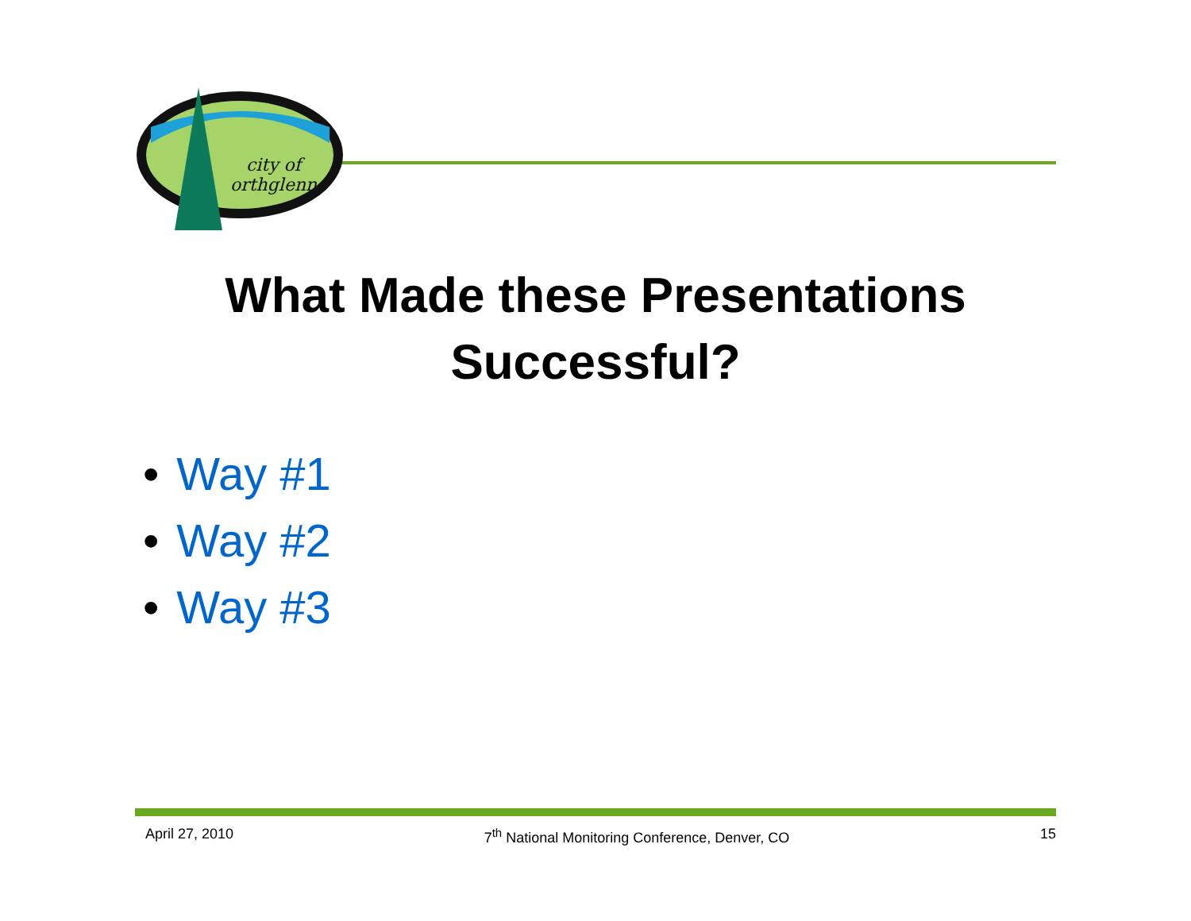city of
orthglenn
What Made these Presentations
Successful?
• Way #1
• Way #2
• Way #3
April 27, 2010 7<sup>th</sup> National Monitoring Conference, Denver, CO 15